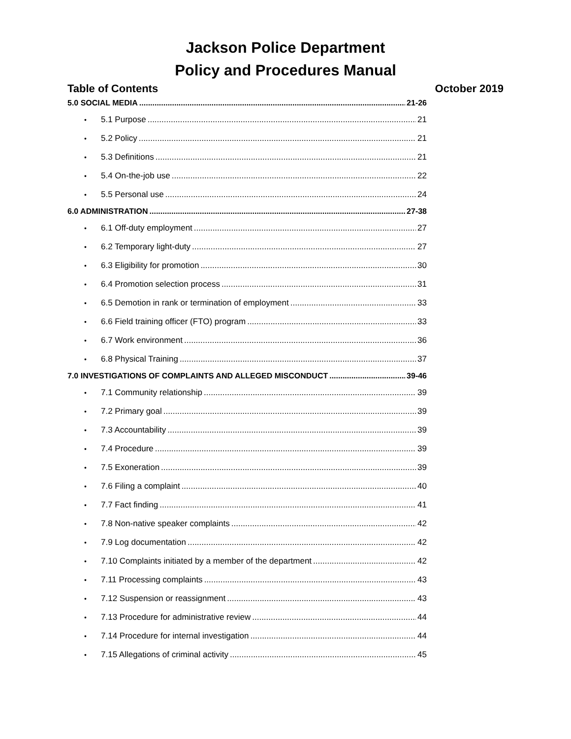Jackson Police Department
Policy and Procedures Manual
Table of Contents October 2019
5.0 SOCIAL MEDIA 21-26
• 5.1 Purpose 21
• 5.2 Policy 21
• 5.3 Definitions 21
• 5.4 On-the-job use 22
• 5.5 Personal use 24
6.0 ADMINISTRATION 27-38
• 6.1 Off-duty employment 27
• 6.2 Temporary light-duty 27
• 6.3 Eligibility for promotion 30
• 6.4 Promotion selection process 31
• 6.5 Demotion in rank or termination of employment 33
• 6.6 Field training officer (FTO) program 33
• 6.7 Work environment 36
• 6.8 Physical Training 37
7.0 INVESTIGATIONS OF COMPLAINTS AND ALLEGED MISCONDUCT 39-46
• 7.1 Community relationship 39
• 7.2 Primary goal 39
• 7.3 Accountability 39
• 7.4 Procedure 39
• 7.5 Exoneration 39
• 7.6 Filing a complaint 40
• 7.7 Fact finding 41
• 7.8 Non-native speaker complaints 42
• 7.9 Log documentation 42
• 7.10 Complaints initiated by a member of the department 42
• 7.11 Processing complaints 43
• 7.12 Suspension or reassignment 43
• 7.13 Procedure for administrative review 44
• 7.14 Procedure for internal investigation 44
• 7.15 Allegations of criminal activity 45